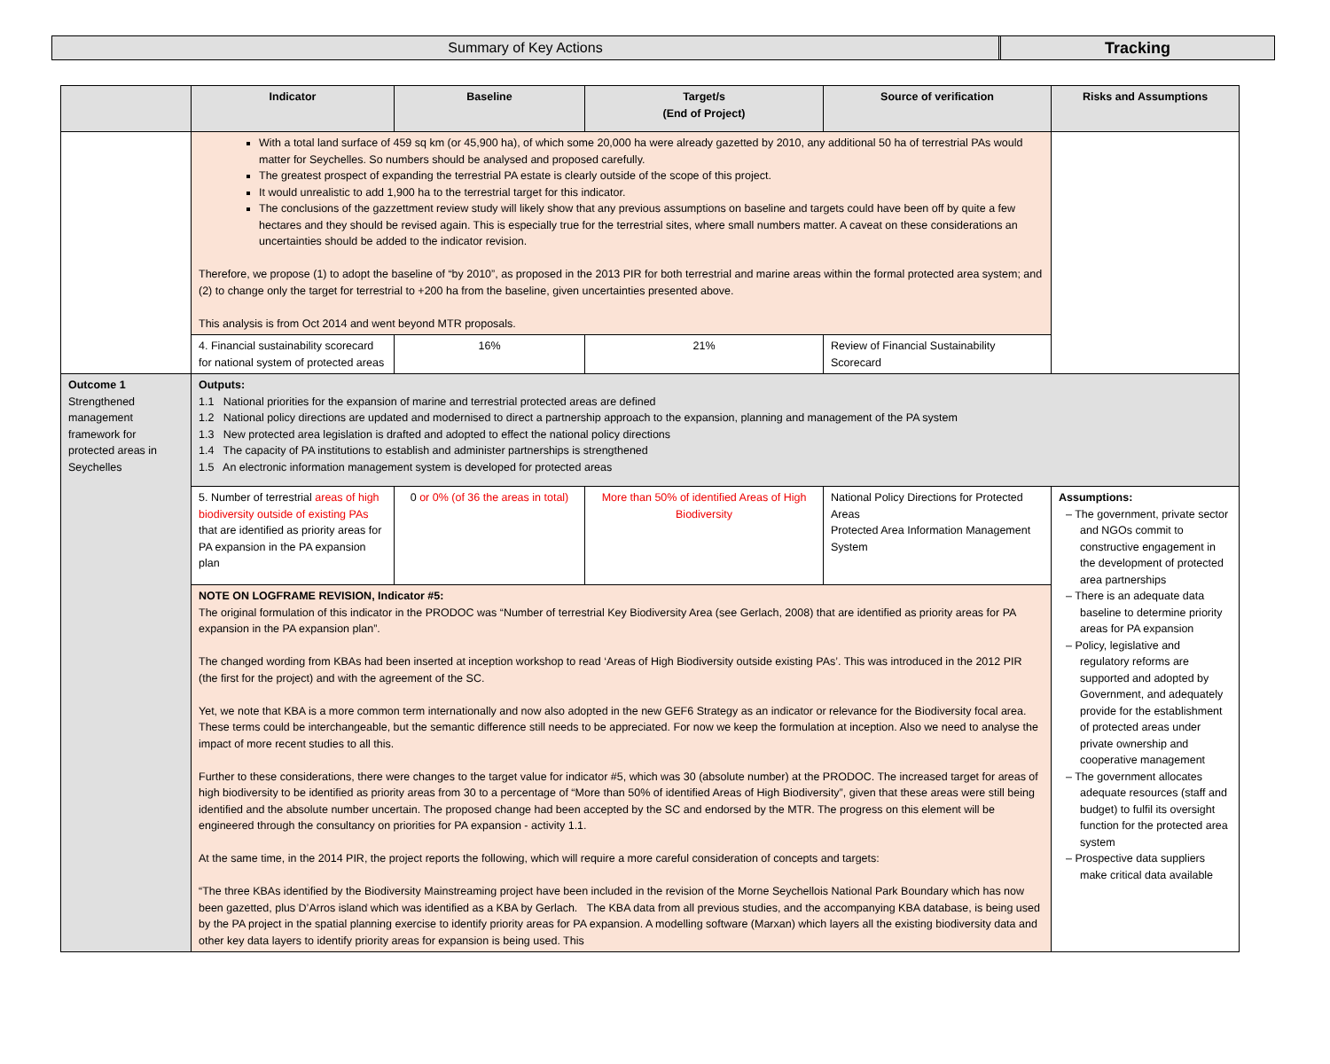Summary of Key Actions Tracking
| | Indicator | Baseline | Target/s (End of Project) | Source of verification | Risks and Assumptions |
| --- | --- | --- | --- | --- | --- |
| | With a total land surface of 459 sq km (or 45,900 ha), of which some 20,000 ha were already gazetted by 2010, any additional 50 ha of terrestrial PAs would matter for Seychelles. So numbers should be analysed and proposed carefully. The greatest prospect of expanding the terrestrial PA estate is clearly outside of the scope of this project. It would unrealistic to add 1,900 ha to the terrestrial target for this indicator. The conclusions of the gazzettment review study will likely show that any previous assumptions on baseline and targets could have been off by quite a few hectares and they should be revised again. This is especially true for the terrestrial sites, where small numbers matter. A caveat on these considerations an uncertainties should be added to the indicator revision. Therefore, we propose (1) to adopt the baseline of “by 2010”, as proposed in the 2013 PIR for both terrestrial and marine areas within the formal protected area system; and (2) to change only the target for terrestrial to +200 ha from the baseline, given uncertainties presented above. This analysis is from Oct 2014 and went beyond MTR proposals. | | | | |
| | 4. Financial sustainability scorecard for national system of protected areas | 16% | 21% | Review of Financial Sustainability Scorecard | |
| Outcome 1 Strengthened management framework for protected areas in Seychelles | Outputs: 1.1 National priorities for the expansion of marine and terrestrial protected areas are defined 1.2 National policy directions are updated and modernised to direct a partnership approach to the expansion, planning and management of the PA system 1.3 New protected area legislation is drafted and adopted to effect the national policy directions 1.4 The capacity of PA institutions to establish and administer partnerships is strengthened 1.5 An electronic information management system is developed for protected areas | | | | |
| | 5. Number of terrestrial areas of high biodiversity outside of existing PAs that are identified as priority areas for PA expansion in the PA expansion plan | 0 or 0% (of 36 the areas in total) | More than 50% of identified Areas of High Biodiversity | National Policy Directions for Protected Areas Protected Area Information Management System | Assumptions: – The government, private sector and NGOs commit to constructive engagement in the development of protected area partnerships – There is an adequate data baseline to determine priority areas for PA expansion – Policy, legislative and regulatory reforms are supported and adopted by Government, and adequately provide for the establishment of protected areas under private ownership and cooperative management – The government allocates adequate resources (staff and budget) to fulfil its oversight function for the protected area system – Prospective data suppliers make critical data available |
| | NOTE ON LOGFRAME REVISION, Indicator #5: The original formulation of this indicator in the PRODOC was “Number of terrestrial Key Biodiversity Area (see Gerlach, 2008) that are identified as priority areas for PA expansion in the PA expansion plan”. The changed wording from KBAs had been inserted at inception workshop to read ‘Areas of High Biodiversity outside existing PAs’. This was introduced in the 2012 PIR (the first for the project) and with the agreement of the SC. Yet, we note that KBA is a more common term internationally and now also adopted in the new GEF6 Strategy as an indicator or relevance for the Biodiversity focal area. These terms could be interchangeable, but the semantic difference still needs to be appreciated. For now we keep the formulation at inception. Also we need to analyse the impact of more recent studies to all this. Further to these considerations, there were changes to the target value for indicator #5, which was 30 (absolute number) at the PRODOC. The increased target for areas of high biodiversity to be identified as priority areas from 30 to a percentage of “More than 50% of identified Areas of High Biodiversity”, given that these areas were still being identified and the absolute number uncertain. The proposed change had been accepted by the SC and endorsed by the MTR. The progress on this element will be engineered through the consultancy on priorities for PA expansion - activity 1.1. At the same time, in the 2014 PIR, the project reports the following, which will require a more careful consideration of concepts and targets: “The three KBAs identified by the Biodiversity Mainstreaming project have been included in the revision of the Morne Seychellois National Park Boundary which has now been gazetted, plus D’Arros island which was identified as a KBA by Gerlach. The KBA data from all previous studies, and the accompanying KBA database, is being used by the PA project in the spatial planning exercise to identify priority areas for PA expansion. A modelling software (Marxan) which layers all the existing biodiversity data and other key data layers to identify priority areas for expansion is being used. This | | | | |